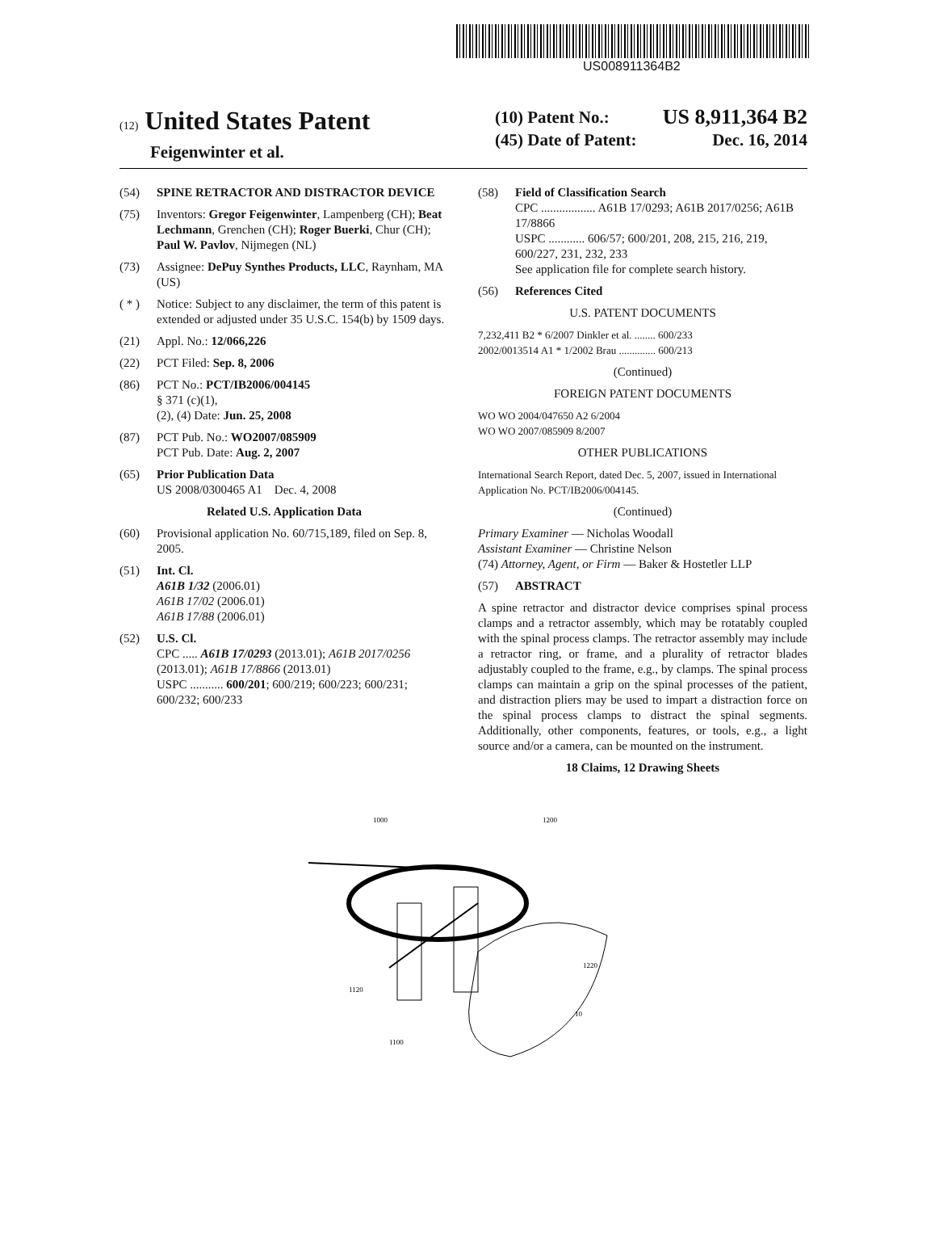US008911364B2
(12) United States Patent
Feigenwinter et al.
(10) Patent No.: US 8,911,364 B2
(45) Date of Patent: Dec. 16, 2014
(54) SPINE RETRACTOR AND DISTRACTOR DEVICE
(75) Inventors: Gregor Feigenwinter, Lampenberg (CH); Beat Lechmann, Grenchen (CH); Roger Buerki, Chur (CH); Paul W. Pavlov, Nijmegen (NL)
(73) Assignee: DePuy Synthes Products, LLC, Raynham, MA (US)
( * ) Notice: Subject to any disclaimer, the term of this patent is extended or adjusted under 35 U.S.C. 154(b) by 1509 days.
(21) Appl. No.: 12/066,226
(22) PCT Filed: Sep. 8, 2006
(86) PCT No.: PCT/IB2006/004145
§ 371 (c)(1),
(2), (4) Date: Jun. 25, 2008
(87) PCT Pub. No.: WO2007/085909
PCT Pub. Date: Aug. 2, 2007
(65) Prior Publication Data
US 2008/0300465 A1 Dec. 4, 2008
Related U.S. Application Data
(60) Provisional application No. 60/715,189, filed on Sep. 8, 2005.
(51) Int. Cl.
A61B 1/32 (2006.01)
A61B 17/02 (2006.01)
A61B 17/88 (2006.01)
(52) U.S. Cl.
CPC ..... A61B 17/0293 (2013.01); A61B 2017/0256 (2013.01); A61B 17/8866 (2013.01)
USPC ........... 600/201; 600/219; 600/223; 600/231; 600/232; 600/233
(58) Field of Classification Search
CPC .................. A61B 17/0293; A61B 2017/0256; A61B 17/8866
USPC ............ 606/57; 600/201, 208, 215, 216, 219, 600/227, 231, 232, 233
See application file for complete search history.
(56) References Cited
U.S. PATENT DOCUMENTS
7,232,411 B2 * 6/2007 Dinkler et al. ........ 600/233
2002/0013514 A1 * 1/2002 Brau .............. 600/213
(Continued)
FOREIGN PATENT DOCUMENTS
WO WO 2004/047650 A2 6/2004
WO WO 2007/085909 8/2007
OTHER PUBLICATIONS
International Search Report, dated Dec. 5, 2007, issued in International Application No. PCT/IB2006/004145.
(Continued)
Primary Examiner — Nicholas Woodall
Assistant Examiner — Christine Nelson
(74) Attorney, Agent, or Firm — Baker & Hostetler LLP
(57) ABSTRACT
A spine retractor and distractor device comprises spinal process clamps and a retractor assembly, which may be rotatably coupled with the spinal process clamps. The retractor assembly may include a retractor ring, or frame, and a plurality of retractor blades adjustably coupled to the frame, e.g., by clamps. The spinal process clamps can maintain a grip on the spinal processes of the patient, and distraction pliers may be used to impart a distraction force on the spinal process clamps to distract the spinal segments. Additionally, other components, features, or tools, e.g., a light source and/or a camera, can be mounted on the instrument.
18 Claims, 12 Drawing Sheets
1000
1200
1120
1220
10
1100